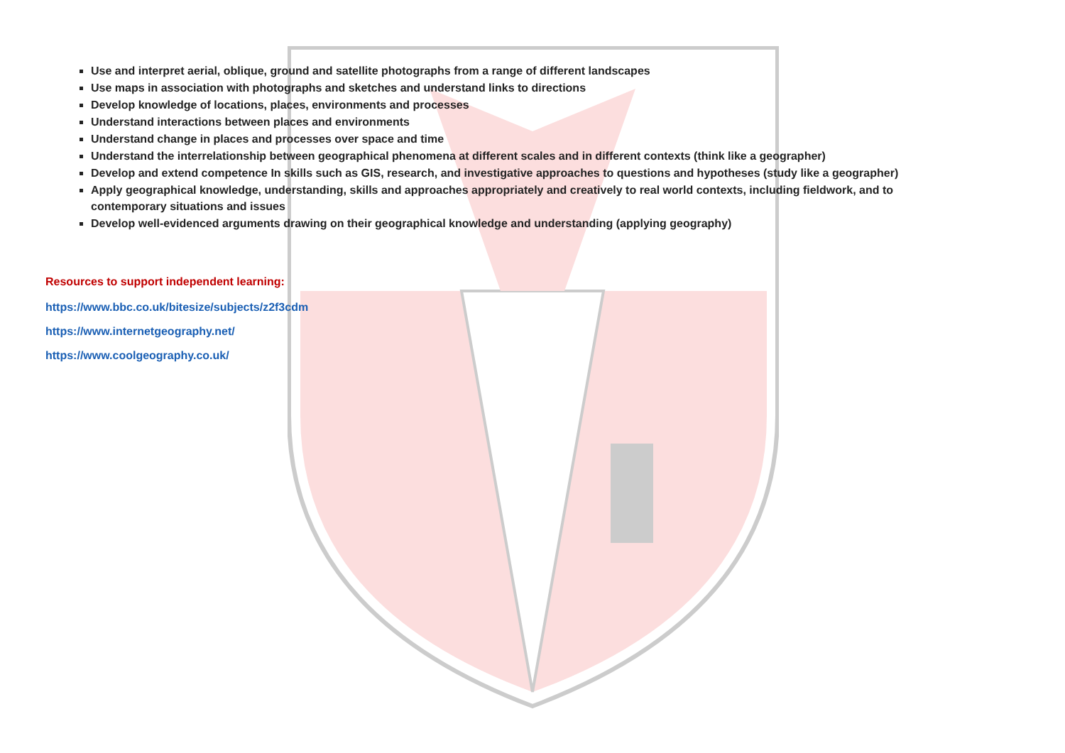Use and interpret aerial, oblique, ground and satellite photographs from a range of different landscapes
Use maps in association with photographs and sketches and understand links to directions
Develop knowledge of locations, places, environments and processes
Understand interactions between places and environments
Understand change in places and processes over space and time
Understand the interrelationship between geographical phenomena at different scales and in different contexts (think like a geographer)
Develop and extend competence In skills such as GIS, research, and investigative approaches to questions and hypotheses (study like a geographer)
Apply geographical knowledge, understanding, skills and approaches appropriately and creatively to real world contexts, including fieldwork, and to contemporary situations and issues
Develop well-evidenced arguments drawing on their geographical knowledge and understanding (applying geography)
Resources to support independent learning:
https://www.bbc.co.uk/bitesize/subjects/z2f3cdm
https://www.internetgeography.net/
https://www.coolgeography.co.uk/